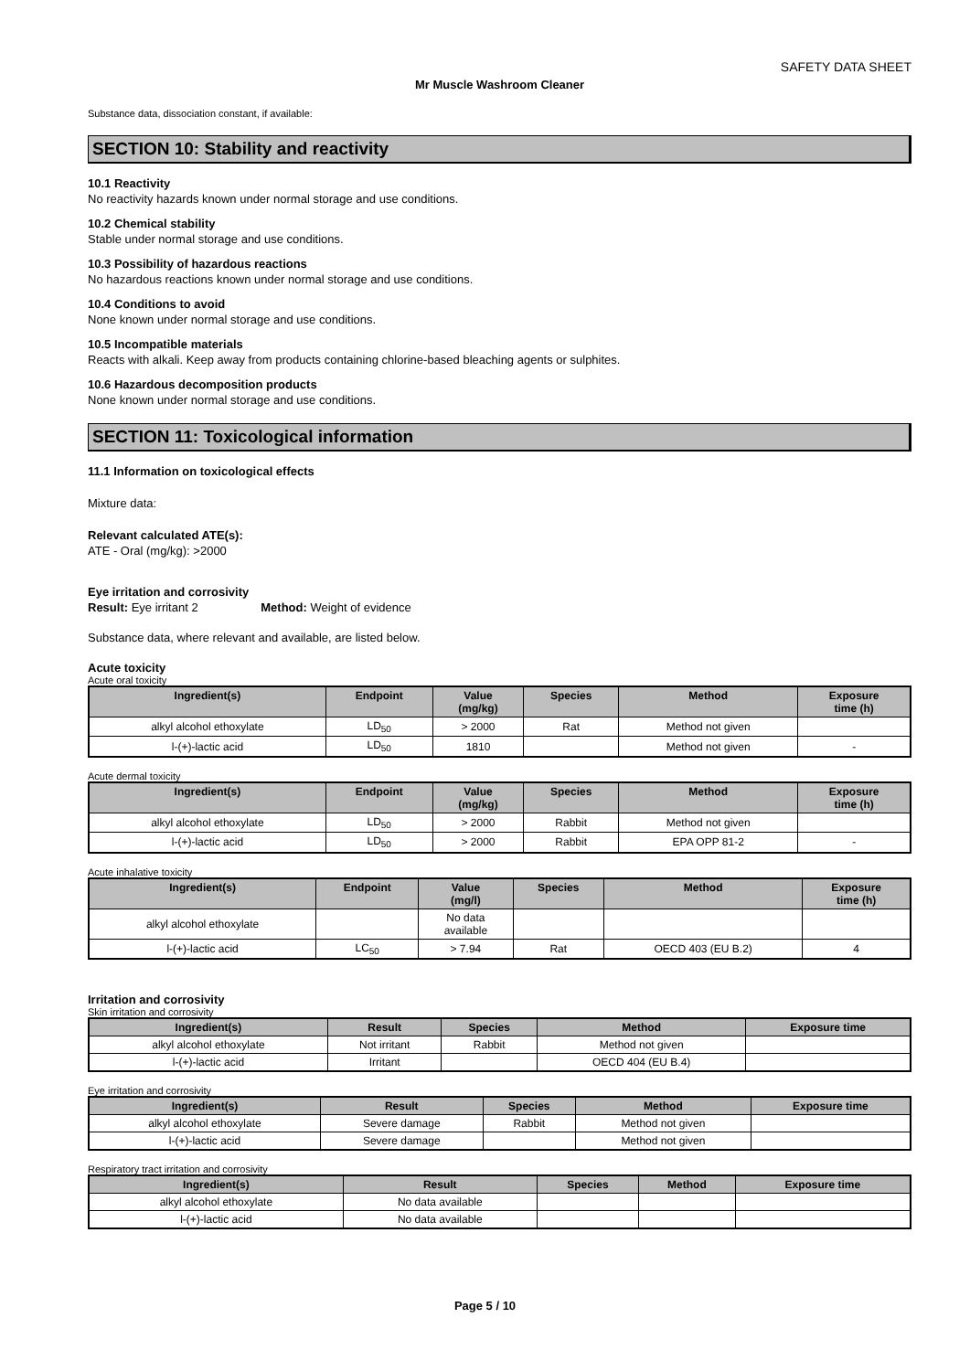SAFETY DATA SHEET
Mr Muscle Washroom Cleaner
Substance data, dissociation constant, if available:
SECTION 10: Stability and reactivity
10.1 Reactivity
No reactivity hazards known under normal storage and use conditions.
10.2 Chemical stability
Stable under normal storage and use conditions.
10.3 Possibility of hazardous reactions
No hazardous reactions known under normal storage and use conditions.
10.4 Conditions to avoid
None known under normal storage and use conditions.
10.5 Incompatible materials
Reacts with alkali. Keep away from products containing chlorine-based bleaching agents or sulphites.
10.6 Hazardous decomposition products
None known under normal storage and use conditions.
SECTION 11: Toxicological information
11.1 Information on toxicological effects
Mixture data:
Relevant calculated ATE(s):
ATE - Oral (mg/kg): >2000
Eye irritation and corrosivity
Result: Eye irritant 2 Method: Weight of evidence
Substance data, where relevant and available, are listed below.
Acute toxicity
Acute oral toxicity
| Ingredient(s) | Endpoint | Value (mg/kg) | Species | Method | Exposure time (h) |
| --- | --- | --- | --- | --- | --- |
| alkyl alcohol ethoxylate | LD<sub>50</sub> | > 2000 | Rat | Method not given | |
| l-(+)-lactic acid | LD<sub>50</sub> | 1810 | | Method not given | - |
Acute dermal toxicity
| Ingredient(s) | Endpoint | Value (mg/kg) | Species | Method | Exposure time (h) |
| --- | --- | --- | --- | --- | --- |
| alkyl alcohol ethoxylate | LD<sub>50</sub> | > 2000 | Rabbit | Method not given | |
| l-(+)-lactic acid | LD<sub>50</sub> | > 2000 | Rabbit | EPA OPP 81-2 | - |
Acute inhalative toxicity
| Ingredient(s) | Endpoint | Value (mg/l) | Species | Method | Exposure time (h) |
| --- | --- | --- | --- | --- | --- |
| alkyl alcohol ethoxylate | | No data available | | | |
| l-(+)-lactic acid | LC<sub>50</sub> | > 7.94 | Rat | OECD 403 (EU B.2) | 4 |
Irritation and corrosivity
Skin irritation and corrosivity
| Ingredient(s) | Result | Species | Method | Exposure time |
| --- | --- | --- | --- | --- |
| alkyl alcohol ethoxylate | Not irritant | Rabbit | Method not given | |
| l-(+)-lactic acid | Irritant | | OECD 404 (EU B.4) | |
Eye irritation and corrosivity
| Ingredient(s) | Result | Species | Method | Exposure time |
| --- | --- | --- | --- | --- |
| alkyl alcohol ethoxylate | Severe damage | Rabbit | Method not given | |
| l-(+)-lactic acid | Severe damage | | Method not given | |
Respiratory tract irritation and corrosivity
| Ingredient(s) | Result | Species | Method | Exposure time |
| --- | --- | --- | --- | --- |
| alkyl alcohol ethoxylate | No data available | | | |
| l-(+)-lactic acid | No data available | | | |
Page 5 / 10